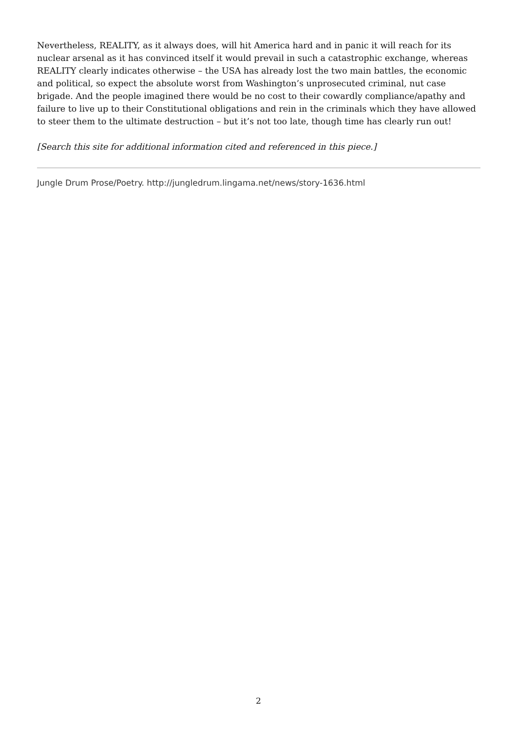Nevertheless, REALITY, as it always does, will hit America hard and in panic it will reach for its nuclear arsenal as it has convinced itself it would prevail in such a catastrophic exchange, whereas REALITY clearly indicates otherwise – the USA has already lost the two main battles, the economic and political, so expect the absolute worst from Washington’s unprosecuted criminal, nut case brigade. And the people imagined there would be no cost to their cowardly compliance/apathy and failure to live up to their Constitutional obligations and rein in the criminals which they have allowed to steer them to the ultimate destruction – but it’s not too late, though time has clearly run out!
[Search this site for additional information cited and referenced in this piece.]
Jungle Drum Prose/Poetry. http://jungledrum.lingama.net/news/story-1636.html
2